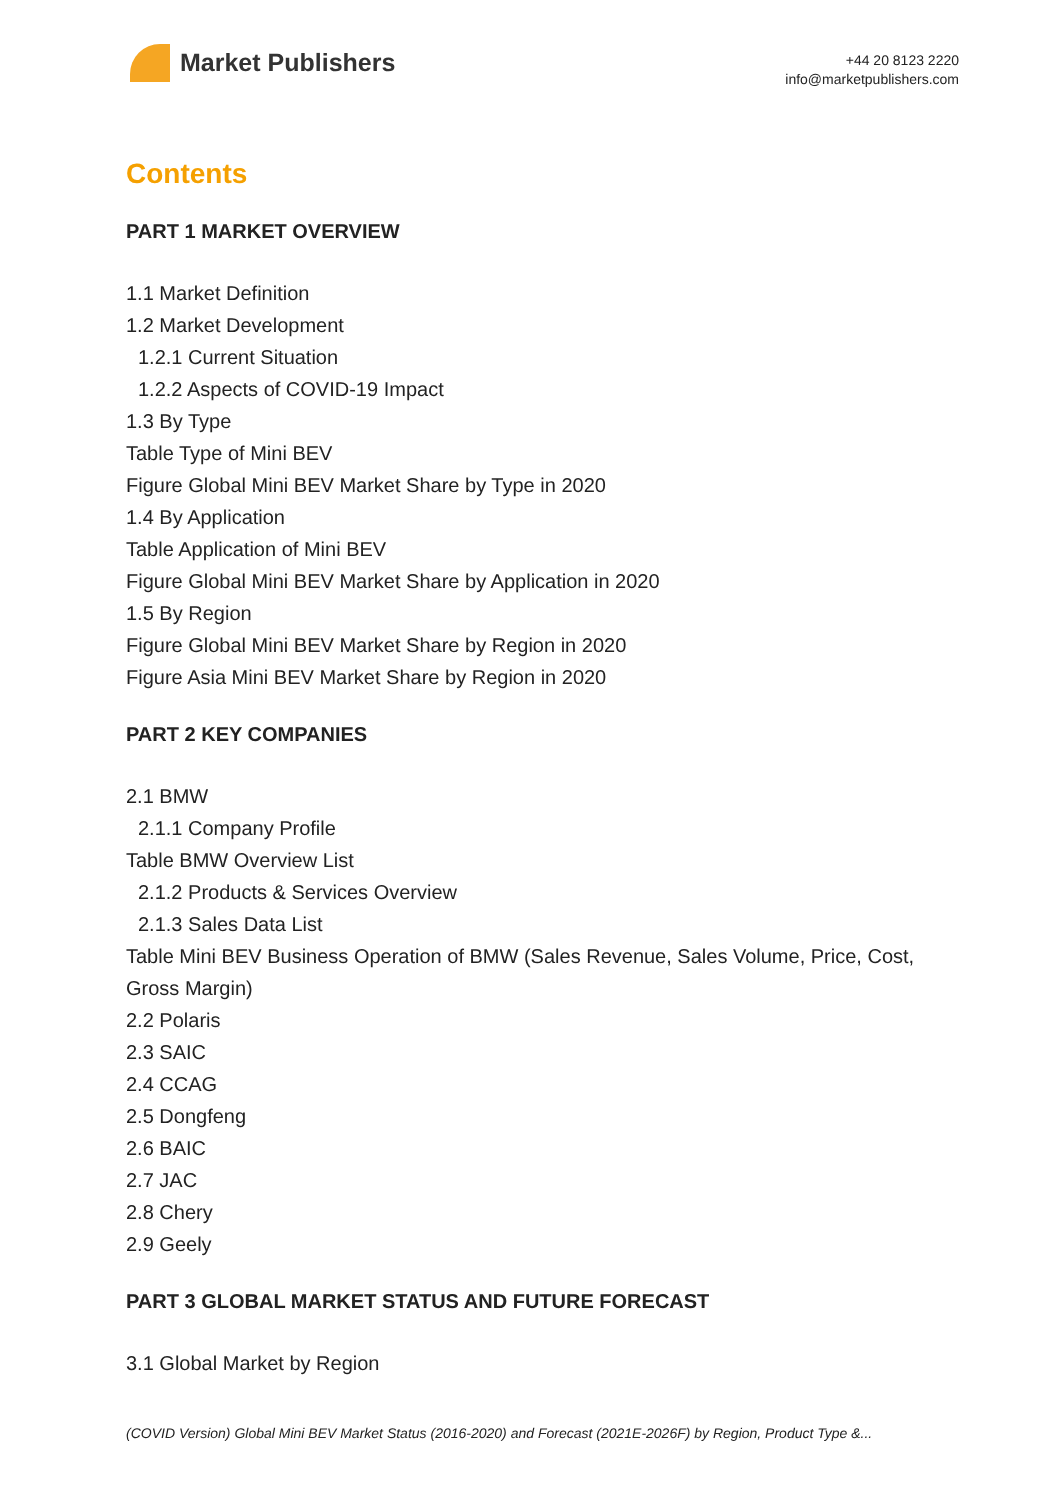Market Publishers
+44 20 8123 2220
info@marketpublishers.com
Contents
PART 1 MARKET OVERVIEW
1.1 Market Definition
1.2 Market Development
1.2.1 Current Situation
1.2.2 Aspects of COVID-19 Impact
1.3 By Type
Table Type of Mini BEV
Figure Global Mini BEV Market Share by Type in 2020
1.4 By Application
Table Application of Mini BEV
Figure Global Mini BEV Market Share by Application in 2020
1.5 By Region
Figure Global Mini BEV Market Share by Region in 2020
Figure Asia Mini BEV Market Share by Region in 2020
PART 2 KEY COMPANIES
2.1 BMW
2.1.1 Company Profile
Table BMW Overview List
2.1.2 Products & Services Overview
2.1.3 Sales Data List
Table Mini BEV Business Operation of BMW (Sales Revenue, Sales Volume, Price, Cost, Gross Margin)
2.2 Polaris
2.3 SAIC
2.4 CCAG
2.5 Dongfeng
2.6 BAIC
2.7 JAC
2.8 Chery
2.9 Geely
PART 3 GLOBAL MARKET STATUS AND FUTURE FORECAST
3.1 Global Market by Region
(COVID Version) Global Mini BEV Market Status (2016-2020) and Forecast (2021E-2026F) by Region, Product Type &...